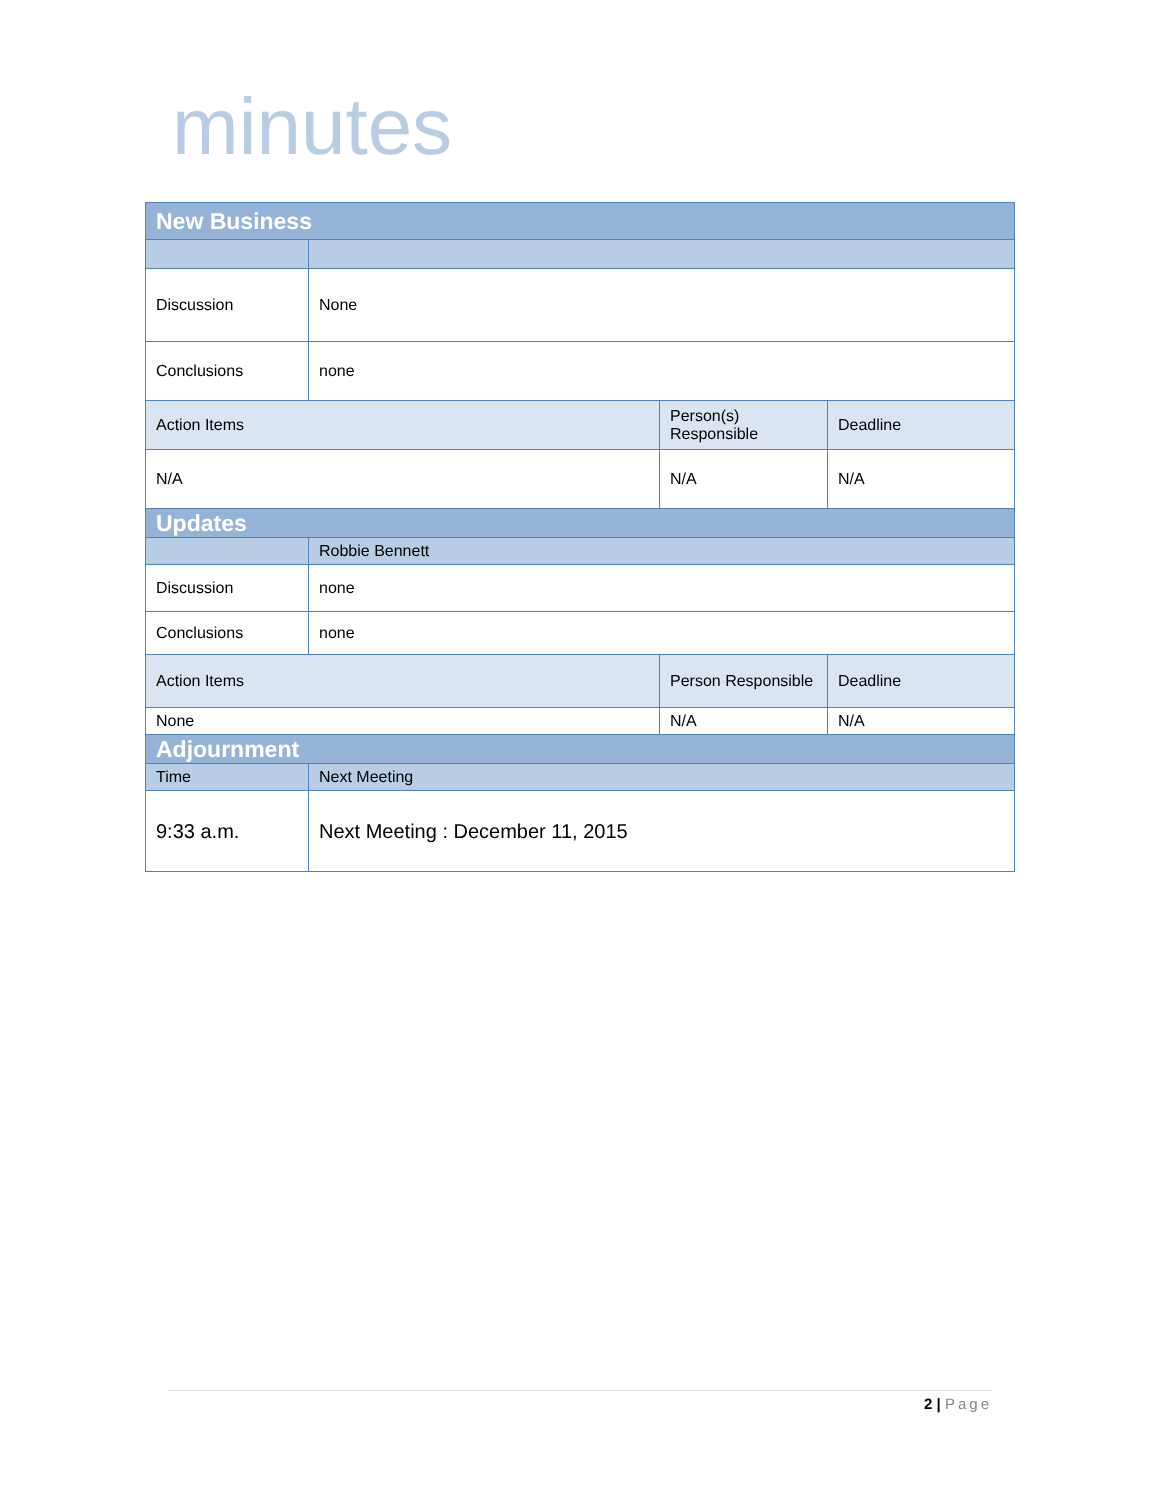minutes
| New Business | | | |
| Discussion | None | | |
| Conclusions | none | | |
| Action Items | | Person(s) Responsible | Deadline |
| N/A | | N/A | N/A |
| Updates | | | |
| | Robbie Bennett | | |
| Discussion | none | | |
| Conclusions | none | | |
| Action Items | | Person Responsible | Deadline |
| None | | N/A | N/A |
| Adjournment | | | |
| Time | Next Meeting | | |
| 9:33 a.m. | Next Meeting : December 11, 2015 | | |
2 | Page